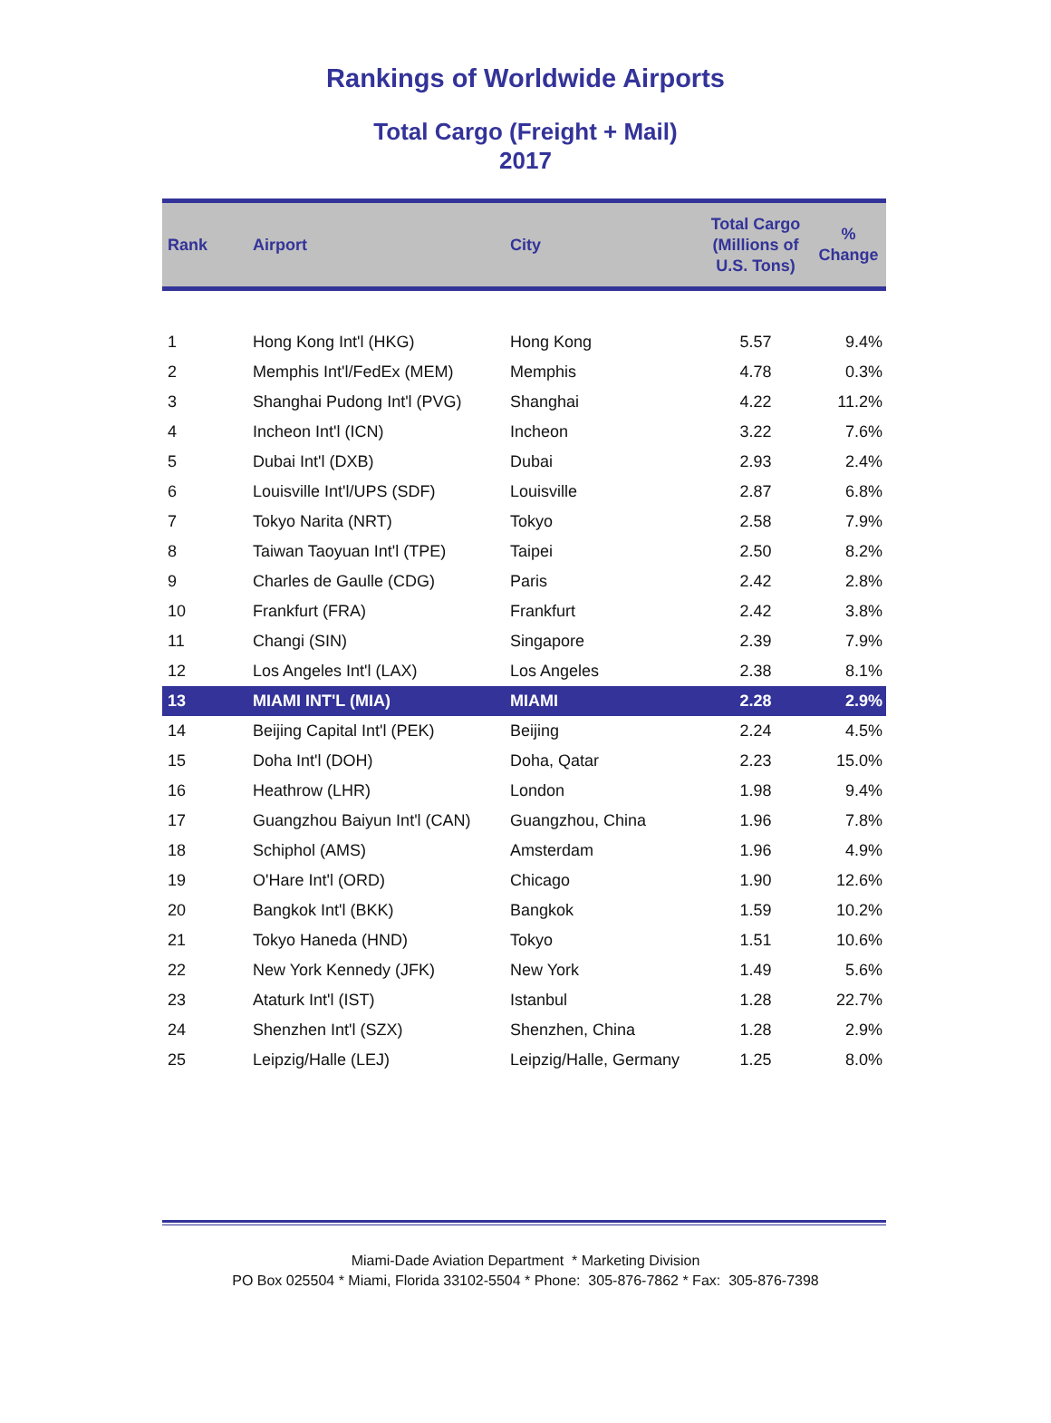Rankings of Worldwide Airports
Total Cargo (Freight + Mail)
2017
| Rank | Airport | City | Total Cargo (Millions of U.S. Tons) | % Change |
| --- | --- | --- | --- | --- |
| 1 | Hong Kong Int'l (HKG) | Hong Kong | 5.57 | 9.4% |
| 2 | Memphis Int'l/FedEx (MEM) | Memphis | 4.78 | 0.3% |
| 3 | Shanghai Pudong Int'l (PVG) | Shanghai | 4.22 | 11.2% |
| 4 | Incheon Int'l (ICN) | Incheon | 3.22 | 7.6% |
| 5 | Dubai Int'l (DXB) | Dubai | 2.93 | 2.4% |
| 6 | Louisville Int'l/UPS (SDF) | Louisville | 2.87 | 6.8% |
| 7 | Tokyo Narita (NRT) | Tokyo | 2.58 | 7.9% |
| 8 | Taiwan Taoyuan Int'l (TPE) | Taipei | 2.50 | 8.2% |
| 9 | Charles de Gaulle (CDG) | Paris | 2.42 | 2.8% |
| 10 | Frankfurt (FRA) | Frankfurt | 2.42 | 3.8% |
| 11 | Changi (SIN) | Singapore | 2.39 | 7.9% |
| 12 | Los Angeles Int'l (LAX) | Los Angeles | 2.38 | 8.1% |
| 13 | MIAMI INT'L (MIA) | MIAMI | 2.28 | 2.9% |
| 14 | Beijing Capital Int'l (PEK) | Beijing | 2.24 | 4.5% |
| 15 | Doha Int'l (DOH) | Doha, Qatar | 2.23 | 15.0% |
| 16 | Heathrow (LHR) | London | 1.98 | 9.4% |
| 17 | Guangzhou Baiyun Int'l (CAN) | Guangzhou, China | 1.96 | 7.8% |
| 18 | Schiphol (AMS) | Amsterdam | 1.96 | 4.9% |
| 19 | O'Hare Int'l (ORD) | Chicago | 1.90 | 12.6% |
| 20 | Bangkok Int'l (BKK) | Bangkok | 1.59 | 10.2% |
| 21 | Tokyo Haneda (HND) | Tokyo | 1.51 | 10.6% |
| 22 | New York Kennedy (JFK) | New York | 1.49 | 5.6% |
| 23 | Ataturk Int'l (IST) | Istanbul | 1.28 | 22.7% |
| 24 | Shenzhen Int'l (SZX) | Shenzhen, China | 1.28 | 2.9% |
| 25 | Leipzig/Halle (LEJ) | Leipzig/Halle, Germany | 1.25 | 8.0% |
Miami-Dade Aviation Department * Marketing Division
PO Box 025504 * Miami, Florida 33102-5504 * Phone: 305-876-7862 * Fax: 305-876-7398